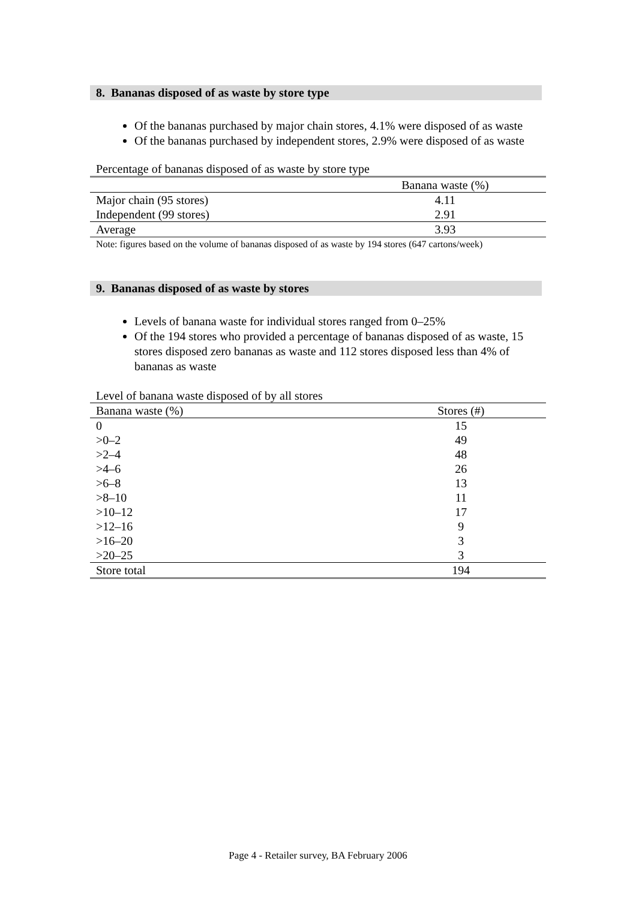8. Bananas disposed of as waste by store type
Of the bananas purchased by major chain stores, 4.1% were disposed of as waste
Of the bananas purchased by independent stores, 2.9% were disposed of as waste
Percentage of bananas disposed of as waste by store type
| | Banana waste (%) |
| --- | --- |
| Major chain (95 stores) | 4.11 |
| Independent (99 stores) | 2.91 |
| Average | 3.93 |
Note: figures based on the volume of bananas disposed of as waste by 194 stores (647 cartons/week)
9. Bananas disposed of as waste by stores
Levels of banana waste for individual stores ranged from 0–25%
Of the 194 stores who provided a percentage of bananas disposed of as waste, 15 stores disposed zero bananas as waste and 112 stores disposed less than 4% of bananas as waste
Level of banana waste disposed of by all stores
| Banana waste (%) | Stores (#) |
| --- | --- |
| 0 | 15 |
| >0–2 | 49 |
| >2–4 | 48 |
| >4–6 | 26 |
| >6–8 | 13 |
| >8–10 | 11 |
| >10–12 | 17 |
| >12–16 | 9 |
| >16–20 | 3 |
| >20–25 | 3 |
| Store total | 194 |
Page 4 - Retailer survey, BA February 2006